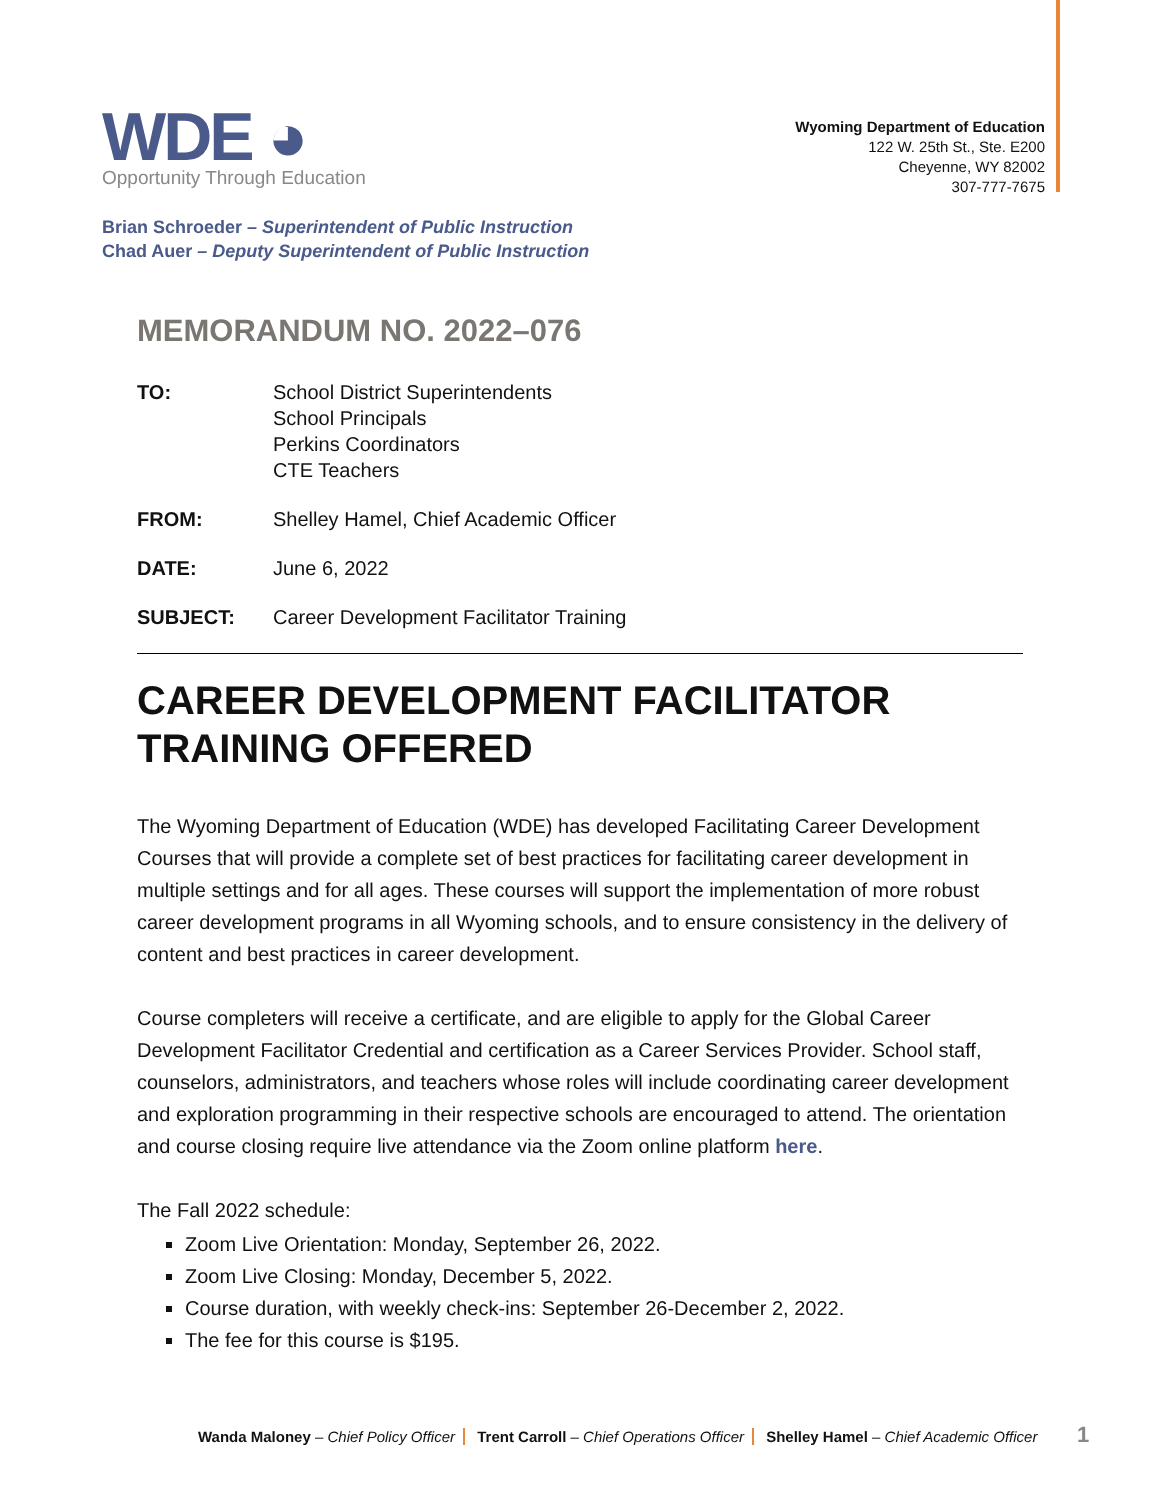WDE ◕
Opportunity Through Education
Wyoming Department of Education
122 W. 25th St., Ste. E200
Cheyenne, WY 82002
307-777-7675
Brian Schroeder – Superintendent of Public Instruction
Chad Auer – Deputy Superintendent of Public Instruction
MEMORANDUM NO. 2022–076
TO: School District Superintendents
School Principals
Perkins Coordinators
CTE Teachers
FROM: Shelley Hamel, Chief Academic Officer
DATE: June 6, 2022
SUBJECT: Career Development Facilitator Training
CAREER DEVELOPMENT FACILITATOR TRAINING OFFERED
The Wyoming Department of Education (WDE) has developed Facilitating Career Development Courses that will provide a complete set of best practices for facilitating career development in multiple settings and for all ages. These courses will support the implementation of more robust career development programs in all Wyoming schools, and to ensure consistency in the delivery of content and best practices in career development.
Course completers will receive a certificate, and are eligible to apply for the Global Career Development Facilitator Credential and certification as a Career Services Provider. School staff, counselors, administrators, and teachers whose roles will include coordinating career development and exploration programming in their respective schools are encouraged to attend. The orientation and course closing require live attendance via the Zoom online platform here.
The Fall 2022 schedule:
Zoom Live Orientation: Monday, September 26, 2022.
Zoom Live Closing: Monday, December 5, 2022.
Course duration, with weekly check-ins: September 26-December 2, 2022.
The fee for this course is $195.
Wanda Maloney – Chief Policy Officer Trent Carroll – Chief Operations Officer Shelley Hamel – Chief Academic Officer
1